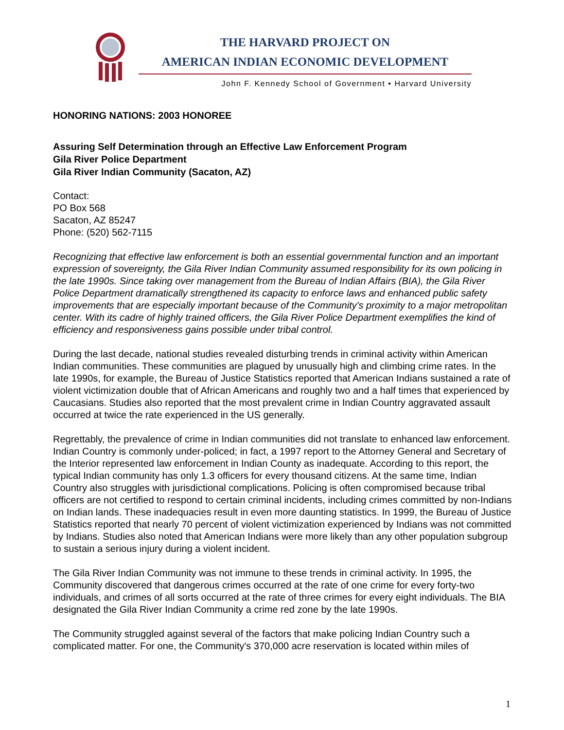THE HARVARD PROJECT ON
AMERICAN INDIAN ECONOMIC DEVELOPMENT
John F. Kennedy School of Government • Harvard University
HONORING NATIONS: 2003 HONOREE
Assuring Self Determination through an Effective Law Enforcement Program
Gila River Police Department
Gila River Indian Community (Sacaton, AZ)
Contact:
PO Box 568
Sacaton, AZ 85247
Phone: (520) 562-7115
Recognizing that effective law enforcement is both an essential governmental function and an important expression of sovereignty, the Gila River Indian Community assumed responsibility for its own policing in the late 1990s. Since taking over management from the Bureau of Indian Affairs (BIA), the Gila River Police Department dramatically strengthened its capacity to enforce laws and enhanced public safety improvements that are especially important because of the Community's proximity to a major metropolitan center. With its cadre of highly trained officers, the Gila River Police Department exemplifies the kind of efficiency and responsiveness gains possible under tribal control.
During the last decade, national studies revealed disturbing trends in criminal activity within American Indian communities. These communities are plagued by unusually high and climbing crime rates. In the late 1990s, for example, the Bureau of Justice Statistics reported that American Indians sustained a rate of violent victimization double that of African Americans and roughly two and a half times that experienced by Caucasians. Studies also reported that the most prevalent crime in Indian Country aggravated assault occurred at twice the rate experienced in the US generally.
Regrettably, the prevalence of crime in Indian communities did not translate to enhanced law enforcement. Indian Country is commonly under-policed; in fact, a 1997 report to the Attorney General and Secretary of the Interior represented law enforcement in Indian County as inadequate. According to this report, the typical Indian community has only 1.3 officers for every thousand citizens. At the same time, Indian Country also struggles with jurisdictional complications. Policing is often compromised because tribal officers are not certified to respond to certain criminal incidents, including crimes committed by non-Indians on Indian lands. These inadequacies result in even more daunting statistics. In 1999, the Bureau of Justice Statistics reported that nearly 70 percent of violent victimization experienced by Indians was not committed by Indians. Studies also noted that American Indians were more likely than any other population subgroup to sustain a serious injury during a violent incident.
The Gila River Indian Community was not immune to these trends in criminal activity. In 1995, the Community discovered that dangerous crimes occurred at the rate of one crime for every forty-two individuals, and crimes of all sorts occurred at the rate of three crimes for every eight individuals. The BIA designated the Gila River Indian Community a crime red zone by the late 1990s.
The Community struggled against several of the factors that make policing Indian Country such a complicated matter. For one, the Community's 370,000 acre reservation is located within miles of
1